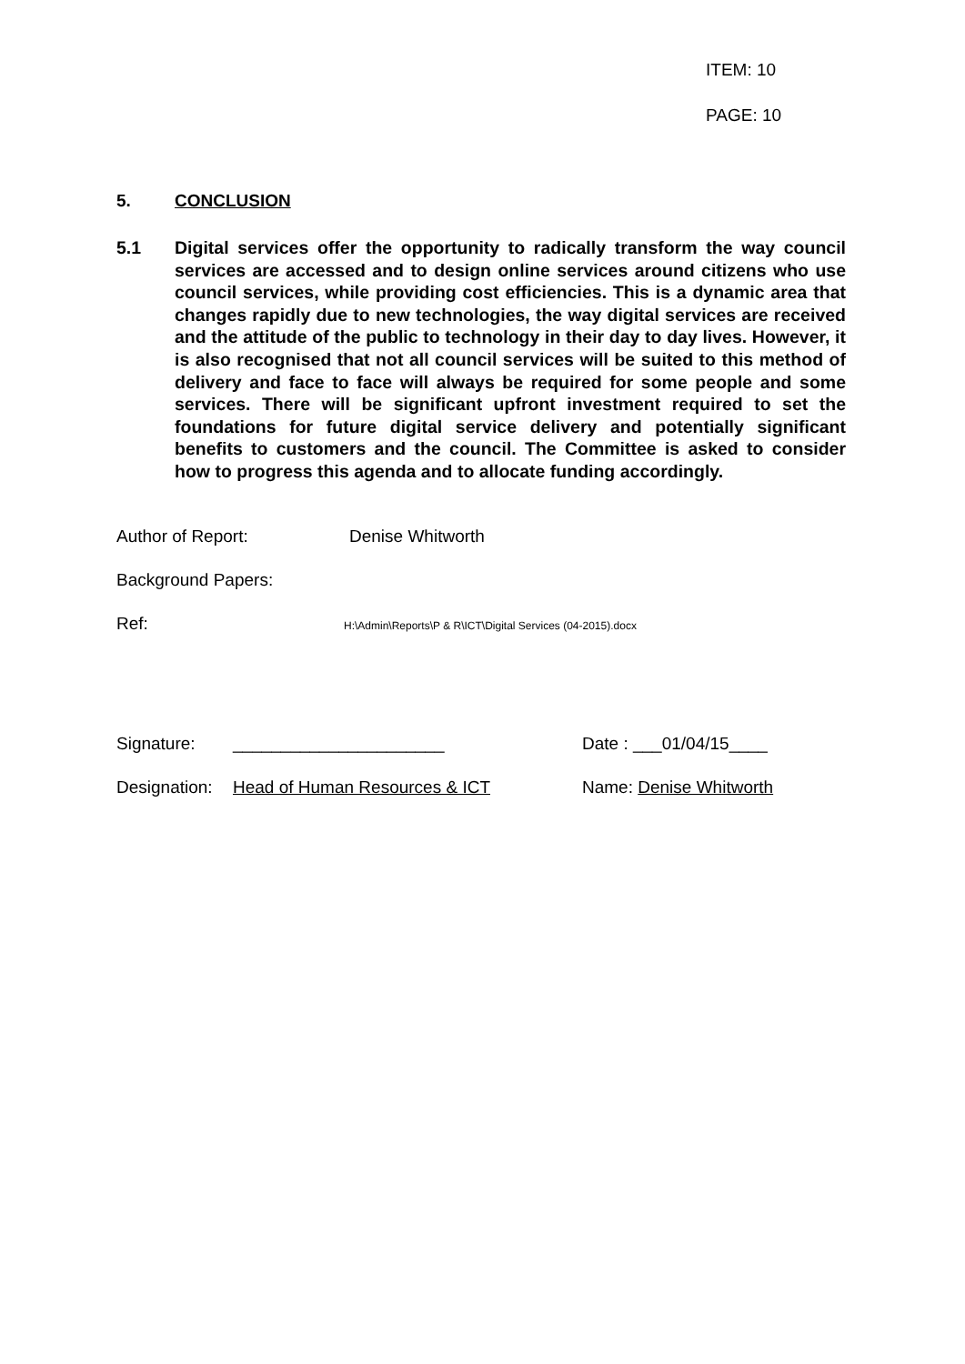ITEM: 10
PAGE: 10
5. CONCLUSION
5.1 Digital services offer the opportunity to radically transform the way council services are accessed and to design online services around citizens who use council services, while providing cost efficiencies. This is a dynamic area that changes rapidly due to new technologies, the way digital services are received and the attitude of the public to technology in their day to day lives. However, it is also recognised that not all council services will be suited to this method of delivery and face to face will always be required for some people and some services. There will be significant upfront investment required to set the foundations for future digital service delivery and potentially significant benefits to customers and the council. The Committee is asked to consider how to progress this agenda and to allocate funding accordingly.
Author of Report: Denise Whitworth
Background Papers:
Ref: H:\Admin\Reports\P & R\ICT\Digital Services (04-2015).docx
Signature: ______________________ Date : ___01/04/15____
Designation: Head of Human Resources & ICT Name: Denise Whitworth